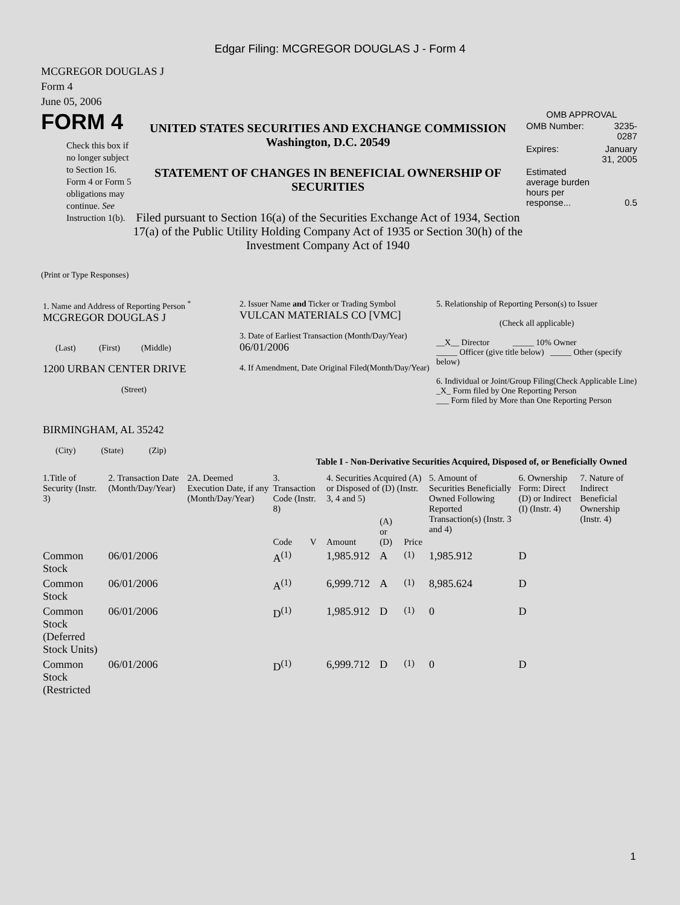Edgar Filing: MCGREGOR DOUGLAS J - Form 4
MCGREGOR DOUGLAS J
Form 4
June 05, 2006
FORM 4
Check this box if no longer subject to Section 16. Form 4 or Form 5 obligations may continue. See Instruction 1(b).
UNITED STATES SECURITIES AND EXCHANGE COMMISSION
Washington, D.C. 20549
STATEMENT OF CHANGES IN BENEFICIAL OWNERSHIP OF SECURITIES
Filed pursuant to Section 16(a) of the Securities Exchange Act of 1934, Section 17(a) of the Public Utility Holding Company Act of 1935 or Section 30(h) of the Investment Company Act of 1940
OMB APPROVAL
| OMB Number: | 3235-0287 |
| Expires: | January 31, 2005 |
| Estimated average burden hours per response... | 0.5 |
(Print or Type Responses)
| 1. Name and Address of Reporting Person <sup>*</sup> MCGREGOR DOUGLAS J (Last) (First) (Middle) 1200 URBAN CENTER DRIVE (Street) BIRMINGHAM, AL 35242 (City) (State) (Zip) | 2. Issuer Name and Ticker or Trading Symbol VULCAN MATERIALS CO [VMC] 3. Date of Earliest Transaction (Month/Day/Year) 06/01/2006 4. If Amendment, Date Original Filed(Month/Day/Year) | 5. Relationship of Reporting Person(s) to Issuer (Check all applicable) __X__ Director _____ 10% Owner _____ Officer (give title below) _____ Other (specify below) 6. Individual or Joint/Group Filing(Check Applicable Line) _X_ Form filed by One Reporting Person ___ Form filed by More than One Reporting Person |
Table I - Non-Derivative Securities Acquired, Disposed of, or Beneficially Owned
| 1.Title of Security (Instr. 3) | 2. Transaction Date (Month/Day/Year) | 2A. Deemed Execution Date, if any (Month/Day/Year) | 3. Transaction Code (Instr. 8) | | 4. Securities Acquired (A) or Disposed of (D) (Instr. 3, 4 and 5) | | | 5. Amount of Securities Beneficially Owned Following Reported Transaction(s) (Instr. 3 and 4) | 6. Ownership Form: Direct (D) or Indirect (I) (Instr. 4) | 7. Nature of Indirect Beneficial Ownership (Instr. 4) |
| --- | --- | --- | --- | --- | --- | --- | --- | --- | --- | --- |
| | | | Code | V | Amount | (A) or (D) | Price | | | |
| Common Stock | 06/01/2006 | | A<sup>(1)</sup> | | 1,985.912 | A | <sup>(1)</sup> | 1,985.912 | D | |
| Common Stock | 06/01/2006 | | A<sup>(1)</sup> | | 6,999.712 | A | <sup>(1)</sup> | 8,985.624 | D | |
| Common Stock (Deferred Stock Units) | 06/01/2006 | | D<sup>(1)</sup> | | 1,985.912 | D | <sup>(1)</sup> | 0 | D | |
| Common Stock (Restricted | 06/01/2006 | | D<sup>(1)</sup> | | 6,999.712 | D | <sup>(1)</sup> | 0 | D | |
1